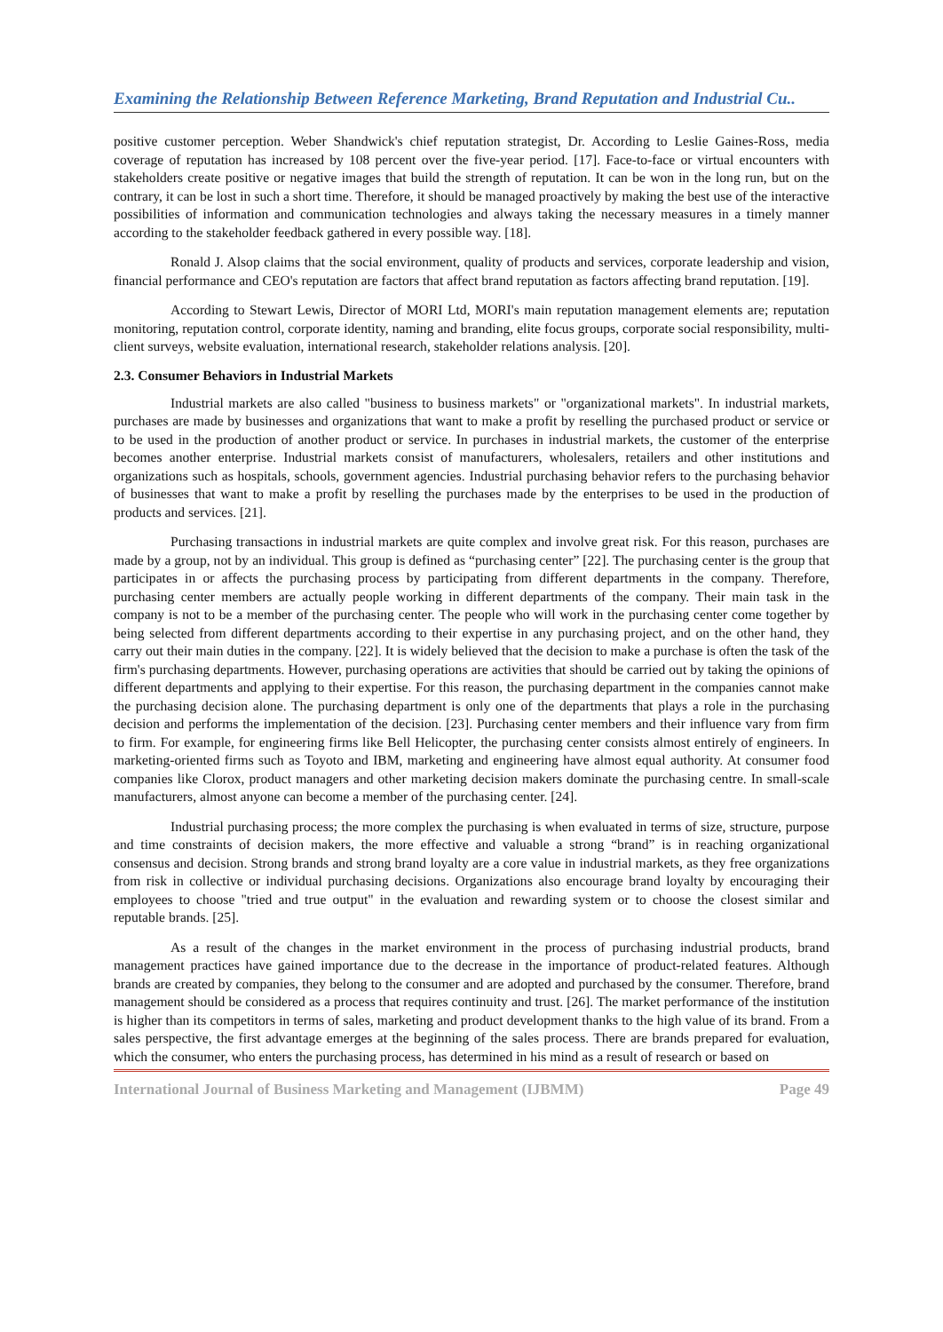Examining the Relationship Between Reference Marketing, Brand Reputation and Industrial Cu..
positive customer perception. Weber Shandwick's chief reputation strategist, Dr. According to Leslie Gaines-Ross, media coverage of reputation has increased by 108 percent over the five-year period. [17]. Face-to-face or virtual encounters with stakeholders create positive or negative images that build the strength of reputation. It can be won in the long run, but on the contrary, it can be lost in such a short time. Therefore, it should be managed proactively by making the best use of the interactive possibilities of information and communication technologies and always taking the necessary measures in a timely manner according to the stakeholder feedback gathered in every possible way. [18].
Ronald J. Alsop claims that the social environment, quality of products and services, corporate leadership and vision, financial performance and CEO's reputation are factors that affect brand reputation as factors affecting brand reputation. [19].
According to Stewart Lewis, Director of MORI Ltd, MORI's main reputation management elements are; reputation monitoring, reputation control, corporate identity, naming and branding, elite focus groups, corporate social responsibility, multi-client surveys, website evaluation, international research, stakeholder relations analysis. [20].
2.3. Consumer Behaviors in Industrial Markets
Industrial markets are also called "business to business markets" or "organizational markets". In industrial markets, purchases are made by businesses and organizations that want to make a profit by reselling the purchased product or service or to be used in the production of another product or service. In purchases in industrial markets, the customer of the enterprise becomes another enterprise. Industrial markets consist of manufacturers, wholesalers, retailers and other institutions and organizations such as hospitals, schools, government agencies. Industrial purchasing behavior refers to the purchasing behavior of businesses that want to make a profit by reselling the purchases made by the enterprises to be used in the production of products and services. [21].
Purchasing transactions in industrial markets are quite complex and involve great risk. For this reason, purchases are made by a group, not by an individual. This group is defined as “purchasing center” [22]. The purchasing center is the group that participates in or affects the purchasing process by participating from different departments in the company. Therefore, purchasing center members are actually people working in different departments of the company. Their main task in the company is not to be a member of the purchasing center. The people who will work in the purchasing center come together by being selected from different departments according to their expertise in any purchasing project, and on the other hand, they carry out their main duties in the company. [22]. It is widely believed that the decision to make a purchase is often the task of the firm's purchasing departments. However, purchasing operations are activities that should be carried out by taking the opinions of different departments and applying to their expertise. For this reason, the purchasing department in the companies cannot make the purchasing decision alone. The purchasing department is only one of the departments that plays a role in the purchasing decision and performs the implementation of the decision. [23]. Purchasing center members and their influence vary from firm to firm. For example, for engineering firms like Bell Helicopter, the purchasing center consists almost entirely of engineers. In marketing-oriented firms such as Toyoto and IBM, marketing and engineering have almost equal authority. At consumer food companies like Clorox, product managers and other marketing decision makers dominate the purchasing centre. In small-scale manufacturers, almost anyone can become a member of the purchasing center. [24].
Industrial purchasing process; the more complex the purchasing is when evaluated in terms of size, structure, purpose and time constraints of decision makers, the more effective and valuable a strong “brand” is in reaching organizational consensus and decision. Strong brands and strong brand loyalty are a core value in industrial markets, as they free organizations from risk in collective or individual purchasing decisions. Organizations also encourage brand loyalty by encouraging their employees to choose "tried and true output" in the evaluation and rewarding system or to choose the closest similar and reputable brands. [25].
As a result of the changes in the market environment in the process of purchasing industrial products, brand management practices have gained importance due to the decrease in the importance of product-related features. Although brands are created by companies, they belong to the consumer and are adopted and purchased by the consumer. Therefore, brand management should be considered as a process that requires continuity and trust. [26]. The market performance of the institution is higher than its competitors in terms of sales, marketing and product development thanks to the high value of its brand. From a sales perspective, the first advantage emerges at the beginning of the sales process. There are brands prepared for evaluation, which the consumer, who enters the purchasing process, has determined in his mind as a result of research or based on
International Journal of Business Marketing and Management (IJBMM) Page 49